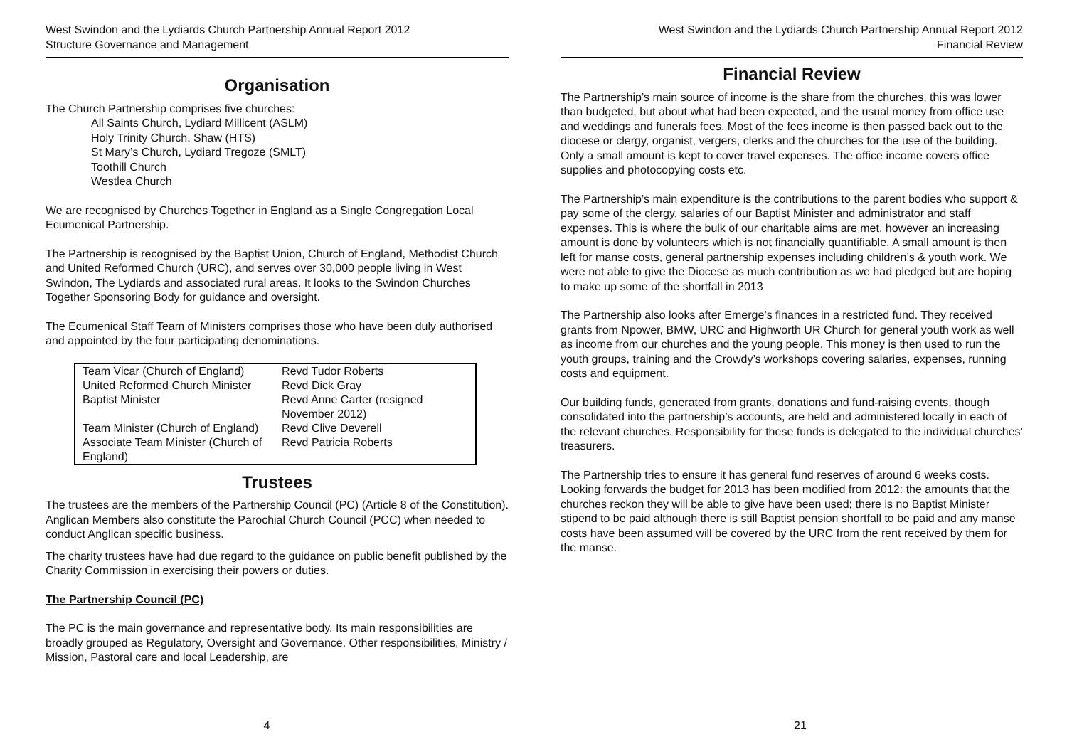West Swindon and the Lydiards Church Partnership Annual Report 2012
Structure Governance and Management
Organisation
The Church Partnership comprises five churches:
All Saints Church, Lydiard Millicent (ASLM)
Holy Trinity Church, Shaw (HTS)
St Mary’s Church, Lydiard Tregoze (SMLT)
Toothill Church
Westlea Church
We are recognised by Churches Together in England as a Single Congregation Local Ecumenical Partnership.
The Partnership is recognised by the Baptist Union, Church of England, Methodist Church and United Reformed Church (URC), and serves over 30,000 people living in West Swindon, The Lydiards and associated rural areas. It looks to the Swindon Churches Together Sponsoring Body for guidance and oversight.
The Ecumenical Staff Team of Ministers comprises those who have been duly authorised and appointed by the four participating denominations.
| Team Vicar (Church of England) | Revd Tudor Roberts |
| United Reformed Church Minister | Revd Dick Gray |
| Baptist Minister | Revd Anne Carter (resigned November 2012) |
| Team Minister (Church of England) | Revd Clive Deverell |
| Associate Team Minister (Church of England) | Revd Patricia Roberts |
Trustees
The trustees are the members of the Partnership Council (PC) (Article 8 of the Constitution). Anglican Members also constitute the Parochial Church Council (PCC) when needed to conduct Anglican specific business.
The charity trustees have had due regard to the guidance on public benefit published by the Charity Commission in exercising their powers or duties.
The Partnership Council (PC)
The PC is the main governance and representative body. Its main responsibilities are broadly grouped as Regulatory, Oversight and Governance. Other responsibilities, Ministry / Mission, Pastoral care and local Leadership, are
4
West Swindon and the Lydiards Church Partnership Annual Report 2012
Financial Review
Financial Review
The Partnership’s main source of income is the share from the churches, this was lower than budgeted, but about what had been expected, and the usual money from office use and weddings and funerals fees. Most of the fees income is then passed back out to the diocese or clergy, organist, vergers, clerks and the churches for the use of the building. Only a small amount is kept to cover travel expenses. The office income covers office supplies and photocopying costs etc.
The Partnership’s main expenditure is the contributions to the parent bodies who support & pay some of the clergy, salaries of our Baptist Minister and administrator and staff expenses. This is where the bulk of our charitable aims are met, however an increasing amount is done by volunteers which is not financially quantifiable. A small amount is then left for manse costs, general partnership expenses including children’s & youth work. We were not able to give the Diocese as much contribution as we had pledged but are hoping to make up some of the shortfall in 2013
The Partnership also looks after Emerge’s finances in a restricted fund. They received grants from Npower, BMW, URC and Highworth UR Church for general youth work as well as income from our churches and the young people. This money is then used to run the youth groups, training and the Crowdy’s workshops covering salaries, expenses, running costs and equipment.
Our building funds, generated from grants, donations and fund-raising events, though consolidated into the partnership’s accounts, are held and administered locally in each of the relevant churches. Responsibility for these funds is delegated to the individual churches’ treasurers.
The Partnership tries to ensure it has general fund reserves of around 6 weeks costs. Looking forwards the budget for 2013 has been modified from 2012: the amounts that the churches reckon they will be able to give have been used; there is no Baptist Minister stipend to be paid although there is still Baptist pension shortfall to be paid and any manse costs have been assumed will be covered by the URC from the rent received by them for the manse.
21